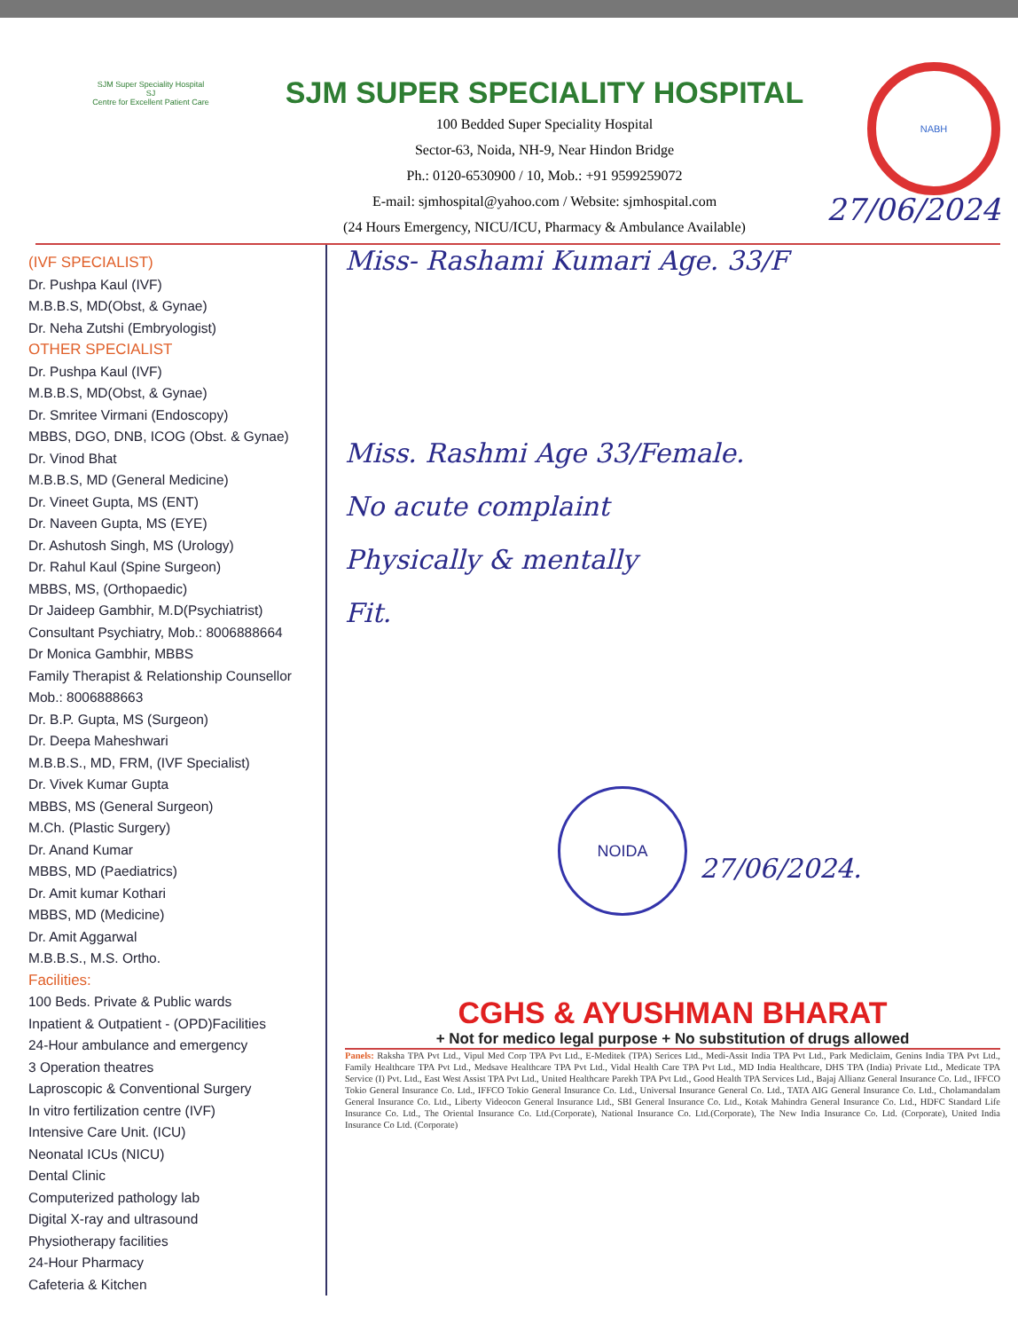SJM Super Speciality Hospital
SJ
Centre for Excellent Patient Care
SJM SUPER SPECIALITY HOSPITAL
100 Bedded Super Speciality Hospital
Sector-63, Noida, NH-9, Near Hindon Bridge
Ph.: 0120-6530900 / 10, Mob.: +91 9599259072
E-mail: sjmhospital@yahoo.com / Website: sjmhospital.com
(24 Hours Emergency, NICU/ICU, Pharmacy & Ambulance Available)
NABH
(IVF SPECIALIST)
Dr. Pushpa Kaul (IVF)
M.B.B.S, MD(Obst, & Gynae)
Dr. Neha Zutshi (Embryologist)
OTHER SPECIALIST
Dr. Pushpa Kaul (IVF)
M.B.B.S, MD(Obst, & Gynae)
Dr. Smritee Virmani (Endoscopy)
MBBS, DGO, DNB, ICOG (Obst. & Gynae)
Dr. Vinod Bhat
M.B.B.S, MD (General Medicine)
Dr. Vineet Gupta, MS (ENT)
Dr. Naveen Gupta, MS (EYE)
Dr. Ashutosh Singh, MS (Urology)
Dr. Rahul Kaul (Spine Surgeon)
MBBS, MS, (Orthopaedic)
Dr Jaideep Gambhir, M.D(Psychiatrist)
Consultant Psychiatry, Mob.: 8006888664
Dr Monica Gambhir, MBBS
Family Therapist & Relationship Counsellor
Mob.: 8006888663
Dr. B.P. Gupta, MS (Surgeon)
Dr. Deepa Maheshwari
M.B.B.S., MD, FRM, (IVF Specialist)
Dr. Vivek Kumar Gupta
MBBS, MS (General Surgeon)
M.Ch. (Plastic Surgery)
Dr. Anand Kumar
MBBS, MD (Paediatrics)
Dr. Amit kumar Kothari
MBBS, MD (Medicine)
Dr. Amit Aggarwal
M.B.B.S., M.S. Ortho.
Facilities:
100 Beds. Private & Public wards
Inpatient & Outpatient - (OPD)Facilities
24-Hour ambulance and emergency
3 Operation theatres
Laproscopic & Conventional Surgery
In vitro fertilization centre (IVF)
Intensive Care Unit. (ICU)
Neonatal ICUs (NICU)
Dental Clinic
Computerized pathology lab
Digital X-ray and ultrasound
Physiotherapy facilities
24-Hour Pharmacy
Cafeteria & Kitchen
27/06/2024
Miss- Rashami Kumari Age. 33/F
Miss. Rashmi Age 33/Female.
No acute complaint
Physically & mentally
Fit.
27/06/2024.
NOIDA
CGHS & AYUSHMAN BHARAT
+ Not for medico legal purpose + No substitution of drugs allowed
Panels: Raksha TPA Pvt Ltd., Vipul Med Corp TPA Pvt Ltd., E-Meditek (TPA) Serices Ltd., Medi-Assit India TPA Pvt Ltd., Park Mediclaim, Genins India TPA Pvt Ltd., Family Healthcare TPA Pvt Ltd., Medsave Healthcare TPA Pvt Ltd., Vidal Health Care TPA Pvt Ltd., MD India Healthcare, DHS TPA (India) Private Ltd., Medicate TPA Service (I) Pvt. Ltd., East West Assist TPA Pvt Ltd., United Healthcare Parekh TPA Pvt Ltd., Good Health TPA Services Ltd., Bajaj Allianz General Insurance Co. Ltd., IFFCO Tokio General Insurance Co. Ltd., IFFCO Tokio General Insurance Co. Ltd., Universal Insurance General Co. Ltd., TATA AIG General Insurance Co. Ltd., Cholamandalam General Insurance Co. Ltd., Liberty Videocon General Insurance Ltd., SBI General Insurance Co. Ltd., Kotak Mahindra General Insurance Co. Ltd., HDFC Standard Life Insurance Co. Ltd., The Oriental Insurance Co. Ltd.(Corporate), National Insurance Co. Ltd.(Corporate), The New India Insurance Co. Ltd. (Corporate), United India Insurance Co Ltd. (Corporate)